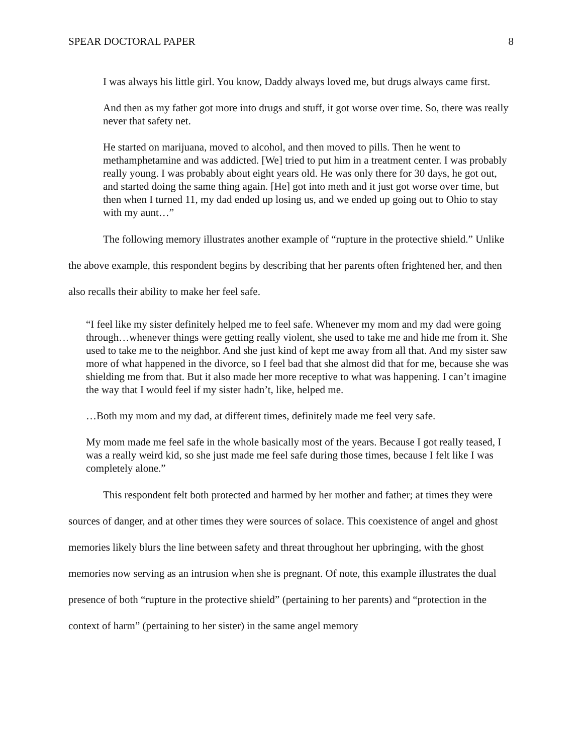SPEAR DOCTORAL PAPER 8
I was always his little girl. You know, Daddy always loved me, but drugs always came first.
And then as my father got more into drugs and stuff, it got worse over time. So, there was really never that safety net.
He started on marijuana, moved to alcohol, and then moved to pills. Then he went to methamphetamine and was addicted. [We] tried to put him in a treatment center. I was probably really young. I was probably about eight years old. He was only there for 30 days, he got out, and started doing the same thing again. [He] got into meth and it just got worse over time, but then when I turned 11, my dad ended up losing us, and we ended up going out to Ohio to stay with my aunt…”
The following memory illustrates another example of “rupture in the protective shield.” Unlike the above example, this respondent begins by describing that her parents often frightened her, and then also recalls their ability to make her feel safe.
“I feel like my sister definitely helped me to feel safe. Whenever my mom and my dad were going through…whenever things were getting really violent, she used to take me and hide me from it. She used to take me to the neighbor. And she just kind of kept me away from all that. And my sister saw more of what happened in the divorce, so I feel bad that she almost did that for me, because she was shielding me from that. But it also made her more receptive to what was happening. I can’t imagine the way that I would feel if my sister hadn’t, like, helped me.
…Both my mom and my dad, at different times, definitely made me feel very safe.
My mom made me feel safe in the whole basically most of the years. Because I got really teased, I was a really weird kid, so she just made me feel safe during those times, because I felt like I was completely alone.”
This respondent felt both protected and harmed by her mother and father; at times they were sources of danger, and at other times they were sources of solace. This coexistence of angel and ghost memories likely blurs the line between safety and threat throughout her upbringing, with the ghost memories now serving as an intrusion when she is pregnant. Of note, this example illustrates the dual presence of both “rupture in the protective shield” (pertaining to her parents) and “protection in the context of harm” (pertaining to her sister) in the same angel memory